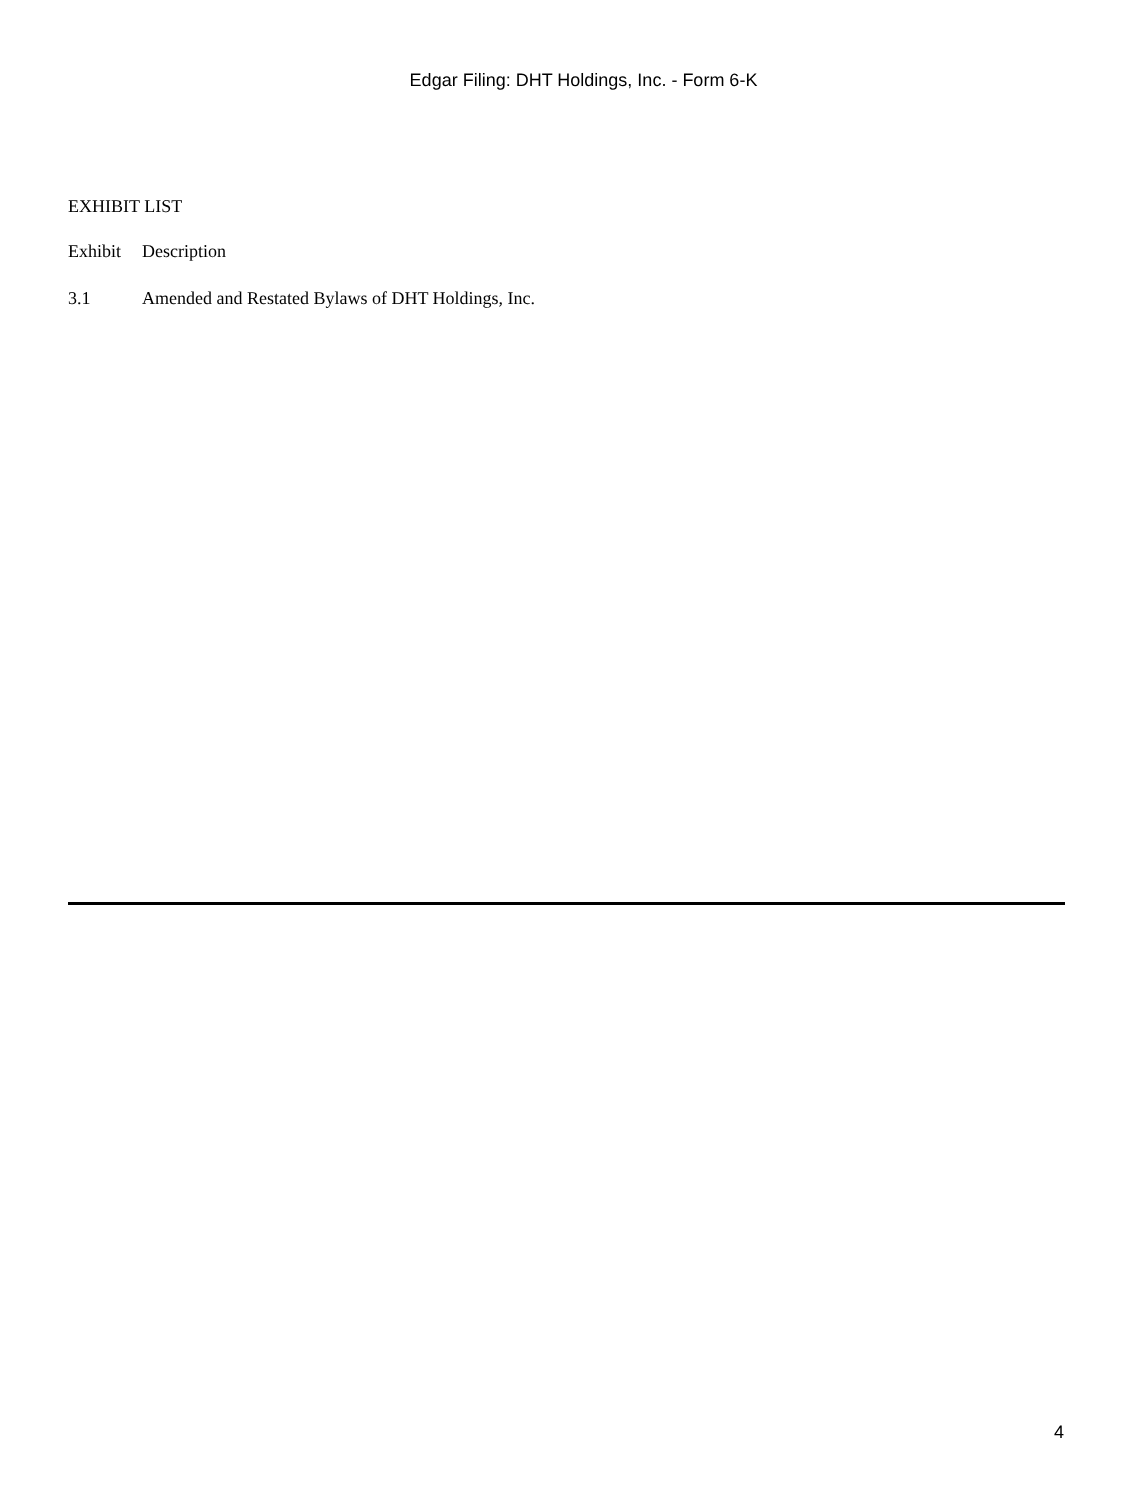Edgar Filing: DHT Holdings, Inc. - Form 6-K
EXHIBIT LIST
| Exhibit | Description |
| --- | --- |
| 3.1 | Amended and Restated Bylaws of DHT Holdings, Inc. |
4